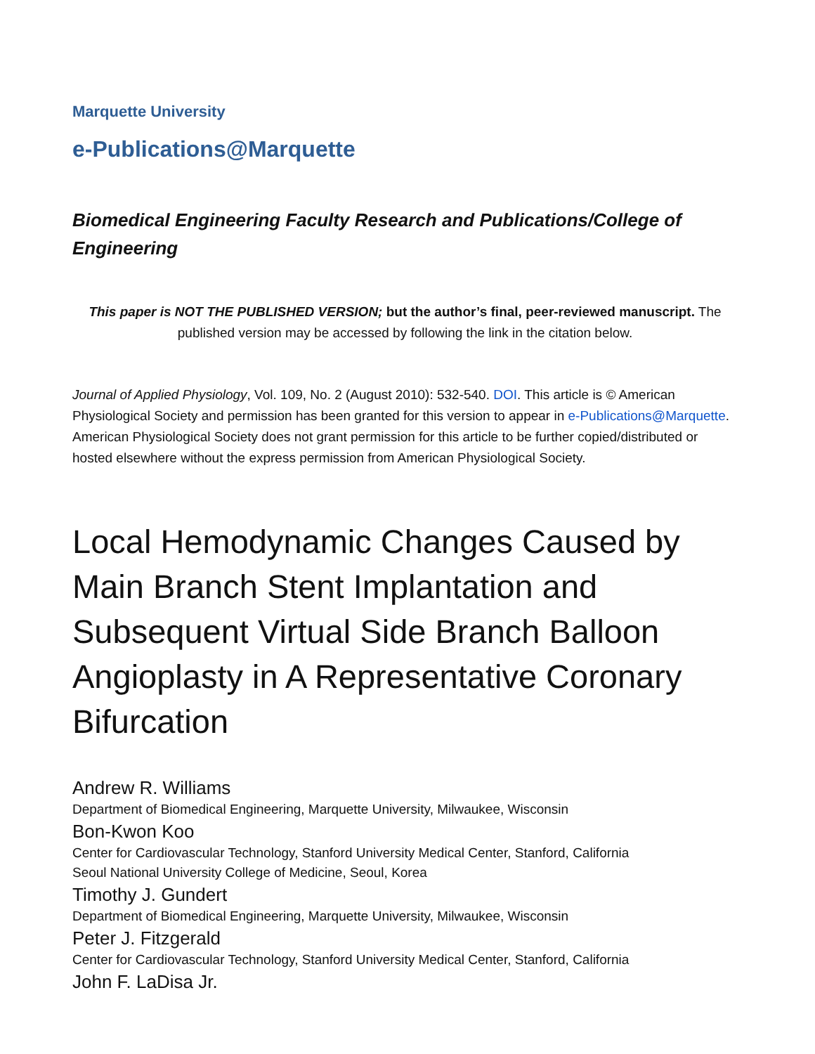Marquette University
e-Publications@Marquette
Biomedical Engineering Faculty Research and Publications/College of Engineering
This paper is NOT THE PUBLISHED VERSION; but the author’s final, peer-reviewed manuscript. The published version may be accessed by following the link in the citation below.
Journal of Applied Physiology, Vol. 109, No. 2 (August 2010): 532-540. DOI. This article is © American Physiological Society and permission has been granted for this version to appear in e-Publications@Marquette. American Physiological Society does not grant permission for this article to be further copied/distributed or hosted elsewhere without the express permission from American Physiological Society.
Local Hemodynamic Changes Caused by Main Branch Stent Implantation and Subsequent Virtual Side Branch Balloon Angioplasty in A Representative Coronary Bifurcation
Andrew R. Williams
Department of Biomedical Engineering, Marquette University, Milwaukee, Wisconsin
Bon-Kwon Koo
Center for Cardiovascular Technology, Stanford University Medical Center, Stanford, California
Seoul National University College of Medicine, Seoul, Korea
Timothy J. Gundert
Department of Biomedical Engineering, Marquette University, Milwaukee, Wisconsin
Peter J. Fitzgerald
Center for Cardiovascular Technology, Stanford University Medical Center, Stanford, California
John F. LaDisa Jr.